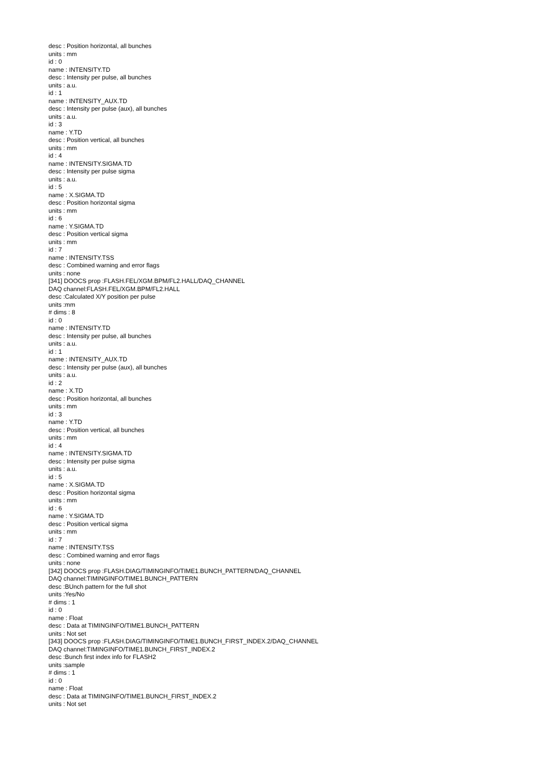desc : Position horizontal, all bunches
units : mm
id : 0
name : INTENSITY.TD
desc : Intensity per pulse, all bunches
units : a.u.
id : 1
name : INTENSITY_AUX.TD
desc : Intensity per pulse (aux), all bunches
units : a.u.
id : 3
name : Y.TD
desc : Position vertical, all bunches
units : mm
id : 4
name : INTENSITY.SIGMA.TD
desc : Intensity per pulse sigma
units : a.u.
id : 5
name : X.SIGMA.TD
desc : Position horizontal sigma
units : mm
id : 6
name : Y.SIGMA.TD
desc : Position vertical sigma
units : mm
id : 7
name : INTENSITY.TSS
desc : Combined warning and error flags
units : none
[341] DOOCS prop :FLASH.FEL/XGM.BPM/FL2.HALL/DAQ_CHANNEL
DAQ channel:FLASH.FEL/XGM.BPM/FL2.HALL
desc :Calculated X/Y position per pulse
units :mm
# dims : 8
id : 0
name : INTENSITY.TD
desc : Intensity per pulse, all bunches
units : a.u.
id : 1
name : INTENSITY_AUX.TD
desc : Intensity per pulse (aux), all bunches
units : a.u.
id : 2
name : X.TD
desc : Position horizontal, all bunches
units : mm
id : 3
name : Y.TD
desc : Position vertical, all bunches
units : mm
id : 4
name : INTENSITY.SIGMA.TD
desc : Intensity per pulse sigma
units : a.u.
id : 5
name : X.SIGMA.TD
desc : Position horizontal sigma
units : mm
id : 6
name : Y.SIGMA.TD
desc : Position vertical sigma
units : mm
id : 7
name : INTENSITY.TSS
desc : Combined warning and error flags
units : none
[342] DOOCS prop :FLASH.DIAG/TIMINGINFO/TIME1.BUNCH_PATTERN/DAQ_CHANNEL
DAQ channel:TIMINGINFO/TIME1.BUNCH_PATTERN
desc :BUnch pattern for the full shot
units :Yes/No
# dims : 1
id : 0
name : Float
desc : Data at TIMINGINFO/TIME1.BUNCH_PATTERN
units : Not set
[343] DOOCS prop :FLASH.DIAG/TIMINGINFO/TIME1.BUNCH_FIRST_INDEX.2/DAQ_CHANNEL
DAQ channel:TIMINGINFO/TIME1.BUNCH_FIRST_INDEX.2
desc :Bunch first index info for FLASH2
units :sample
# dims : 1
id : 0
name : Float
desc : Data at TIMINGINFO/TIME1.BUNCH_FIRST_INDEX.2
units : Not set